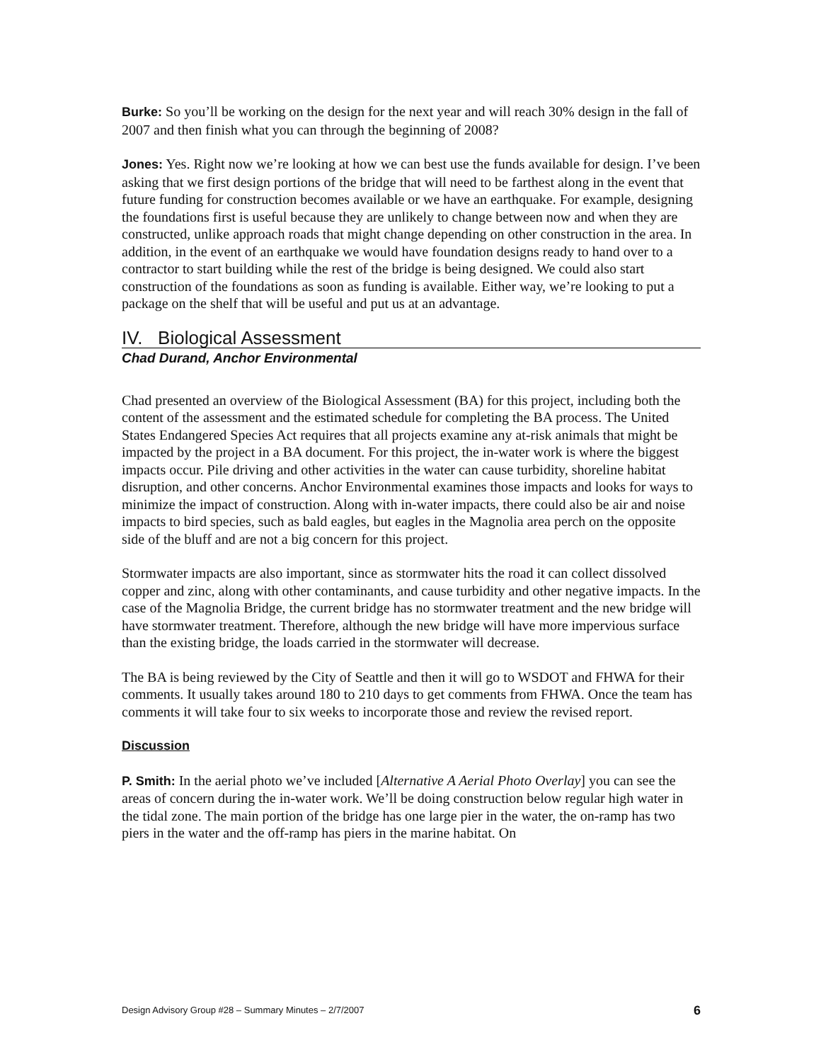Burke: So you’ll be working on the design for the next year and will reach 30% design in the fall of 2007 and then finish what you can through the beginning of 2008?
Jones: Yes. Right now we’re looking at how we can best use the funds available for design. I’ve been asking that we first design portions of the bridge that will need to be farthest along in the event that future funding for construction becomes available or we have an earthquake. For example, designing the foundations first is useful because they are unlikely to change between now and when they are constructed, unlike approach roads that might change depending on other construction in the area. In addition, in the event of an earthquake we would have foundation designs ready to hand over to a contractor to start building while the rest of the bridge is being designed. We could also start construction of the foundations as soon as funding is available. Either way, we’re looking to put a package on the shelf that will be useful and put us at an advantage.
IV. Biological Assessment
Chad Durand, Anchor Environmental
Chad presented an overview of the Biological Assessment (BA) for this project, including both the content of the assessment and the estimated schedule for completing the BA process. The United States Endangered Species Act requires that all projects examine any at-risk animals that might be impacted by the project in a BA document. For this project, the in-water work is where the biggest impacts occur. Pile driving and other activities in the water can cause turbidity, shoreline habitat disruption, and other concerns. Anchor Environmental examines those impacts and looks for ways to minimize the impact of construction. Along with in-water impacts, there could also be air and noise impacts to bird species, such as bald eagles, but eagles in the Magnolia area perch on the opposite side of the bluff and are not a big concern for this project.
Stormwater impacts are also important, since as stormwater hits the road it can collect dissolved copper and zinc, along with other contaminants, and cause turbidity and other negative impacts. In the case of the Magnolia Bridge, the current bridge has no stormwater treatment and the new bridge will have stormwater treatment. Therefore, although the new bridge will have more impervious surface than the existing bridge, the loads carried in the stormwater will decrease.
The BA is being reviewed by the City of Seattle and then it will go to WSDOT and FHWA for their comments. It usually takes around 180 to 210 days to get comments from FHWA. Once the team has comments it will take four to six weeks to incorporate those and review the revised report.
Discussion
P. Smith: In the aerial photo we’ve included [Alternative A Aerial Photo Overlay] you can see the areas of concern during the in-water work. We’ll be doing construction below regular high water in the tidal zone. The main portion of the bridge has one large pier in the water, the on-ramp has two piers in the water and the off-ramp has piers in the marine habitat. On
Design Advisory Group #28 – Summary Minutes – 2/7/2007 6